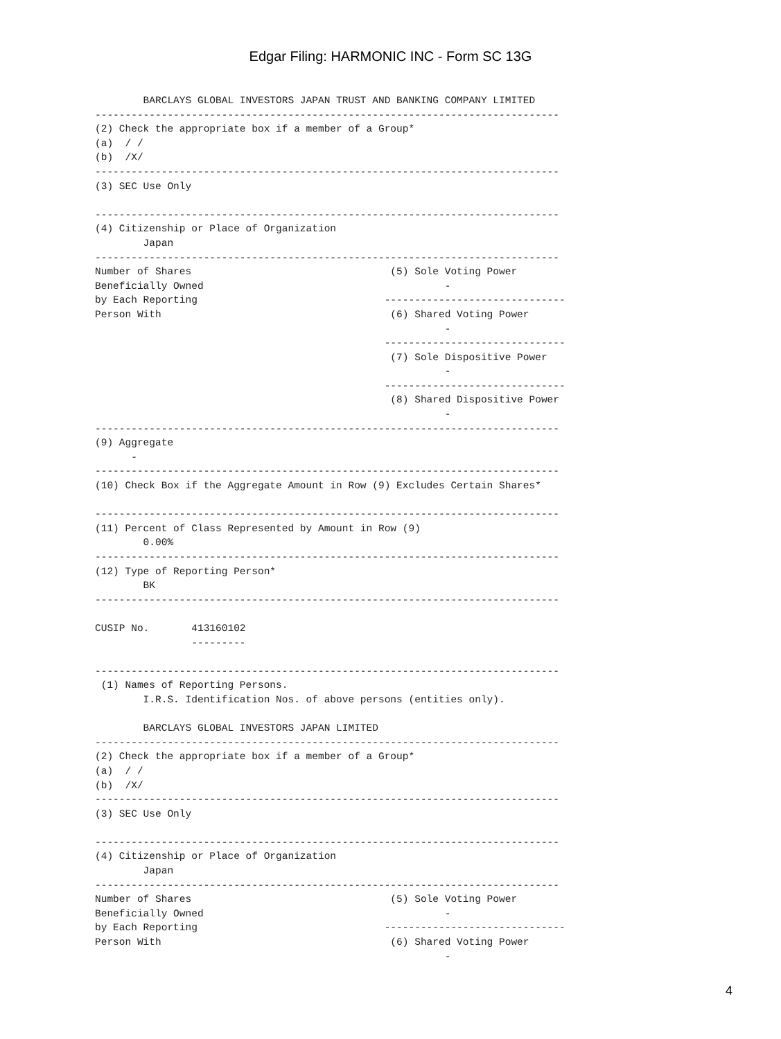Edgar Filing: HARMONIC INC - Form SC 13G
        BARCLAYS GLOBAL INVESTORS JAPAN TRUST AND BANKING COMPANY LIMITED
-----------------------------------------------------------------------------
(2) Check the appropriate box if a member of a Group*
(a)  / /
(b)  /X/
-----------------------------------------------------------------------------
(3) SEC Use Only

-----------------------------------------------------------------------------
(4) Citizenship or Place of Organization
        Japan
-----------------------------------------------------------------------------
Number of Shares                                 (5) Sole Voting Power
Beneficially Owned                                        -
by Each Reporting                               ------------------------------
Person With                                      (6) Shared Voting Power
                                                          -
                                                ------------------------------
                                                 (7) Sole Dispositive Power
                                                          -
                                                ------------------------------
                                                 (8) Shared Dispositive Power
                                                          -
-----------------------------------------------------------------------------
(9) Aggregate
      -
-----------------------------------------------------------------------------
(10) Check Box if the Aggregate Amount in Row (9) Excludes Certain Shares*

-----------------------------------------------------------------------------
(11) Percent of Class Represented by Amount in Row (9)
        0.00%
-----------------------------------------------------------------------------
(12) Type of Reporting Person*
        BK
-----------------------------------------------------------------------------

CUSIP No.       413160102
                ---------

-----------------------------------------------------------------------------
 (1) Names of Reporting Persons.
        I.R.S. Identification Nos. of above persons (entities only).

        BARCLAYS GLOBAL INVESTORS JAPAN LIMITED
-----------------------------------------------------------------------------
(2) Check the appropriate box if a member of a Group*
(a)  / /
(b)  /X/
-----------------------------------------------------------------------------
(3) SEC Use Only

-----------------------------------------------------------------------------
(4) Citizenship or Place of Organization
        Japan
-----------------------------------------------------------------------------
Number of Shares                                 (5) Sole Voting Power
Beneficially Owned                                        -
by Each Reporting                               ------------------------------
Person With                                      (6) Shared Voting Power
                                                          -
4